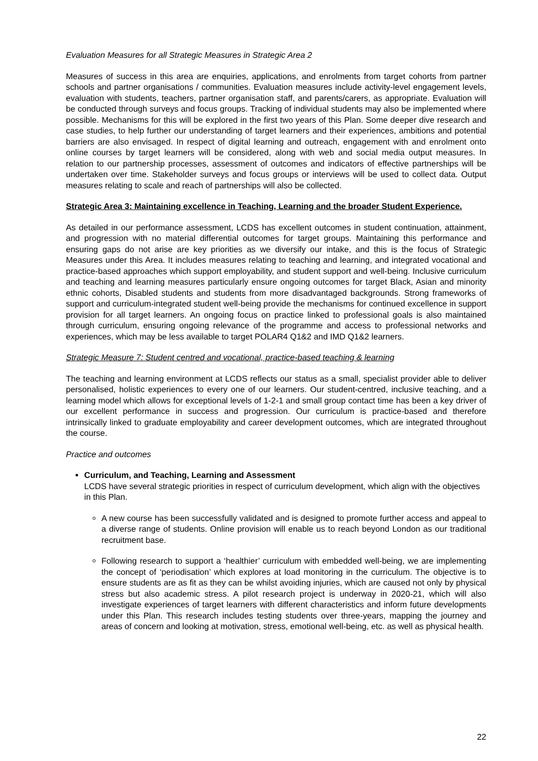Evaluation Measures for all Strategic Measures in Strategic Area 2
Measures of success in this area are enquiries, applications, and enrolments from target cohorts from partner schools and partner organisations / communities. Evaluation measures include activity-level engagement levels, evaluation with students, teachers, partner organisation staff, and parents/carers, as appropriate. Evaluation will be conducted through surveys and focus groups. Tracking of individual students may also be implemented where possible. Mechanisms for this will be explored in the first two years of this Plan. Some deeper dive research and case studies, to help further our understanding of target learners and their experiences, ambitions and potential barriers are also envisaged. In respect of digital learning and outreach, engagement with and enrolment onto online courses by target learners will be considered, along with web and social media output measures. In relation to our partnership processes, assessment of outcomes and indicators of effective partnerships will be undertaken over time. Stakeholder surveys and focus groups or interviews will be used to collect data. Output measures relating to scale and reach of partnerships will also be collected.
Strategic Area 3: Maintaining excellence in Teaching, Learning and the broader Student Experience.
As detailed in our performance assessment, LCDS has excellent outcomes in student continuation, attainment, and progression with no material differential outcomes for target groups. Maintaining this performance and ensuring gaps do not arise are key priorities as we diversify our intake, and this is the focus of Strategic Measures under this Area. It includes measures relating to teaching and learning, and integrated vocational and practice-based approaches which support employability, and student support and well-being. Inclusive curriculum and teaching and learning measures particularly ensure ongoing outcomes for target Black, Asian and minority ethnic cohorts, Disabled students and students from more disadvantaged backgrounds. Strong frameworks of support and curriculum-integrated student well-being provide the mechanisms for continued excellence in support provision for all target learners. An ongoing focus on practice linked to professional goals is also maintained through curriculum, ensuring ongoing relevance of the programme and access to professional networks and experiences, which may be less available to target POLAR4 Q1&2 and IMD Q1&2 learners.
Strategic Measure 7: Student centred and vocational, practice-based teaching & learning
The teaching and learning environment at LCDS reflects our status as a small, specialist provider able to deliver personalised, holistic experiences to every one of our learners. Our student-centred, inclusive teaching, and a learning model which allows for exceptional levels of 1-2-1 and small group contact time has been a key driver of our excellent performance in success and progression. Our curriculum is practice-based and therefore intrinsically linked to graduate employability and career development outcomes, which are integrated throughout the course.
Practice and outcomes
Curriculum, and Teaching, Learning and Assessment
LCDS have several strategic priorities in respect of curriculum development, which align with the objectives in this Plan.
A new course has been successfully validated and is designed to promote further access and appeal to a diverse range of students. Online provision will enable us to reach beyond London as our traditional recruitment base.
Following research to support a ‘healthier’ curriculum with embedded well-being, we are implementing the concept of ‘periodisation’ which explores at load monitoring in the curriculum. The objective is to ensure students are as fit as they can be whilst avoiding injuries, which are caused not only by physical stress but also academic stress. A pilot research project is underway in 2020-21, which will also investigate experiences of target learners with different characteristics and inform future developments under this Plan. This research includes testing students over three-years, mapping the journey and areas of concern and looking at motivation, stress, emotional well-being, etc. as well as physical health.
22